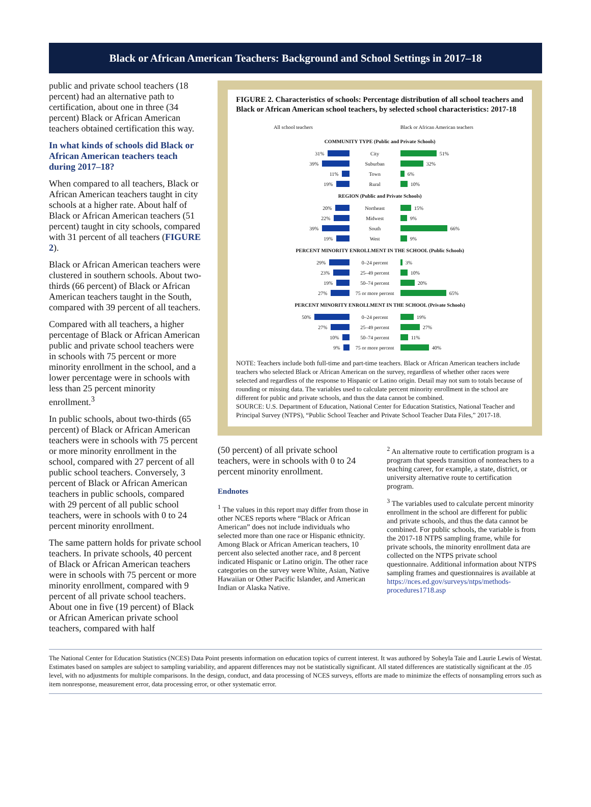Black or African American Teachers: Background and School Settings in 2017–18
public and private school teachers (18 percent) had an alternative path to certification, about one in three (34 percent) Black or African American teachers obtained certification this way.
In what kinds of schools did Black or African American teachers teach during 2017–18?
When compared to all teachers, Black or African American teachers taught in city schools at a higher rate. About half of Black or African American teachers (51 percent) taught in city schools, compared with 31 percent of all teachers (FIGURE 2).
Black or African American teachers were clustered in southern schools. About two-thirds (66 percent) of Black or African American teachers taught in the South, compared with 39 percent of all teachers.
Compared with all teachers, a higher percentage of Black or African American public and private school teachers were in schools with 75 percent or more minority enrollment in the school, and a lower percentage were in schools with less than 25 percent minority enrollment.<sup>3</sup>
In public schools, about two-thirds (65 percent) of Black or African American teachers were in schools with 75 percent or more minority enrollment in the school, compared with 27 percent of all public school teachers. Conversely, 3 percent of Black or African American teachers in public schools, compared with 29 percent of all public school teachers, were in schools with 0 to 24 percent minority enrollment.
The same pattern holds for private school teachers. In private schools, 40 percent of Black or African American teachers were in schools with 75 percent or more minority enrollment, compared with 9 percent of all private school teachers. About one in five (19 percent) of Black or African American private school teachers, compared with half
FIGURE 2. Characteristics of schools: Percentage distribution of all school teachers and Black or African American school teachers, by selected school characteristics: 2017-18
All school teachers Black or African American teachers
COMMUNITY TYPE (Public and Private Schools)
31% City 51%
39% Suburban 32%
11% Town 6%
19% Rural 10%
REGION (Public and Private Schools)
20% Northeast 15%
22% Midwest 9%
39% South 66%
19% West 9%
PERCENT MINORITY ENROLLMENT IN THE SCHOOL (Public Schools)
29% 0–24 percent 3%
23% 25–49 percent 10%
19% 50–74 percent 20%
27%
75 or more percent
65%
PERCENT MINORITY ENROLLMENT IN THE SCHOOL (Private Schools)
50% 0–24 percent 19%
27% 25–49 percent 27%
10% 50–74 percent 11%
9%
75 or more percent
40%
NOTE: Teachers include both full-time and part-time teachers. Black or African American teachers include teachers who selected Black or African American on the survey, regardless of whether other races were selected and regardless of the response to Hispanic or Latino origin. Detail may not sum to totals because of rounding or missing data. The variables used to calculate percent minority enrollment in the school are different for public and private schools, and thus the data cannot be combined.
SOURCE: U.S. Department of Education, National Center for Education Statistics, National Teacher and Principal Survey (NTPS), “Public School Teacher and Private School Teacher Data Files,” 2017-18.
(50 percent) of all private school teachers, were in schools with 0 to 24 percent minority enrollment.
Endnotes
<sup>1</sup> The values in this report may differ from those in other NCES reports where “Black or African American” does not include individuals who selected more than one race or Hispanic ethnicity. Among Black or African American teachers, 10 percent also selected another race, and 8 percent indicated Hispanic or Latino origin. The other race categories on the survey were White, Asian, Native Hawaiian or Other Pacific Islander, and American Indian or Alaska Native.
<sup>2</sup> An alternative route to certification program is a program that speeds transition of nonteachers to a teaching career, for example, a state, district, or university alternative route to certification program.
<sup>3</sup> The variables used to calculate percent minority enrollment in the school are different for public and private schools, and thus the data cannot be combined. For public schools, the variable is from the 2017-18 NTPS sampling frame, while for private schools, the minority enrollment data are collected on the NTPS private school questionnaire. Additional information about NTPS sampling frames and questionnaires is available at https://nces.ed.gov/surveys/ntps/methods-procedures1718.asp
The National Center for Education Statistics (NCES) Data Point presents information on education topics of current interest. It was authored by Soheyla Taie and Laurie Lewis of Westat. Estimates based on samples are subject to sampling variability, and apparent differences may not be statistically significant. All stated differences are statistically significant at the .05 level, with no adjustments for multiple comparisons. In the design, conduct, and data processing of NCES surveys, efforts are made to minimize the effects of nonsampling errors such as item nonresponse, measurement error, data processing error, or other systematic error.